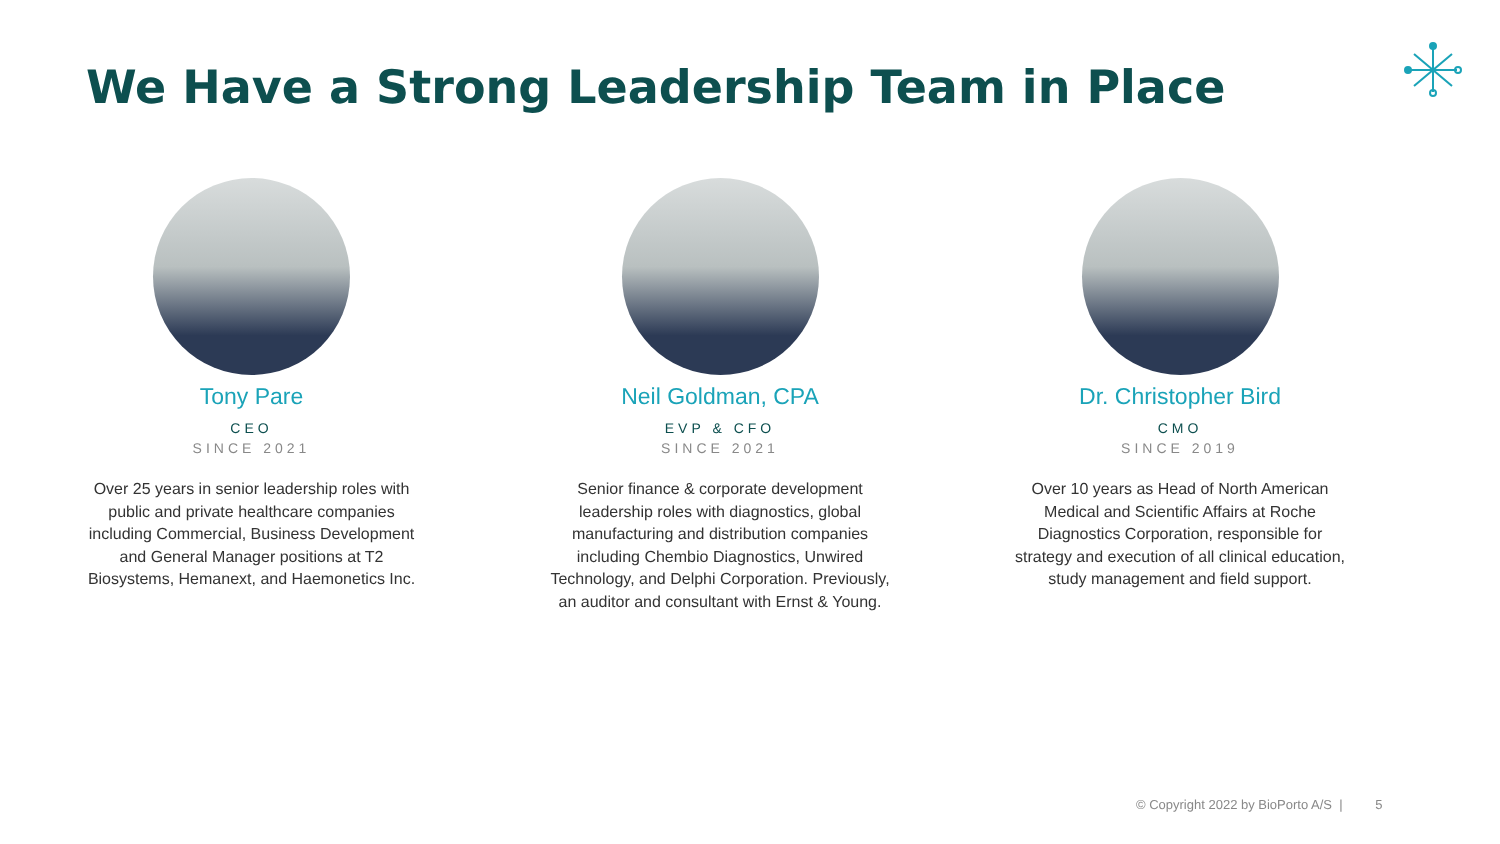We Have a Strong Leadership Team in Place
Tony Pare
CEO
SINCE 2021
Over 25 years in senior leadership roles with public and private healthcare companies including Commercial, Business Development and General Manager positions at T2 Biosystems, Hemanext, and Haemonetics Inc.
Neil Goldman, CPA
EVP & CFO
SINCE 2021
Senior finance & corporate development leadership roles with diagnostics, global manufacturing and distribution companies including Chembio Diagnostics, Unwired Technology, and Delphi Corporation. Previously, an auditor and consultant with Ernst & Young.
Dr. Christopher Bird
CMO
SINCE 2019
Over 10 years as Head of North American Medical and Scientific Affairs at Roche Diagnostics Corporation, responsible for strategy and execution of all clinical education, study management and field support.
© Copyright 2022 by BioPorto A/S | 5